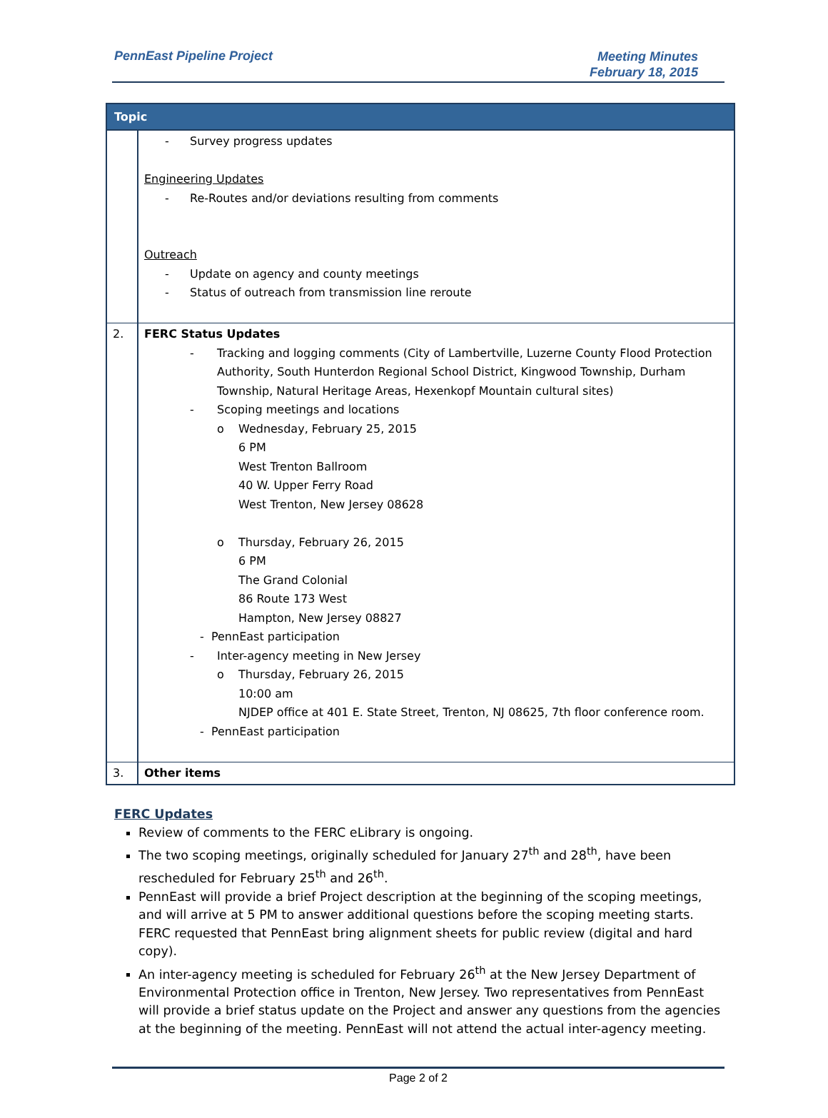PennEast Pipeline Project
Meeting Minutes
February 18, 2015
| Topic | |
| --- | --- |
| | - Survey progress updates Engineering Updates - Re-Routes and/or deviations resulting from comments Outreach - Update on agency and county meetings - Status of outreach from transmission line reroute |
| 2. | FERC Status Updates - Tracking and logging comments (City of Lambertville, Luzerne County Flood Protection Authority, South Hunterdon Regional School District, Kingwood Township, Durham Township, Natural Heritage Areas, Hexenkopf Mountain cultural sites) - Scoping meetings and locations o Wednesday, February 25, 2015 6 PM West Trenton Ballroom 40 W. Upper Ferry Road West Trenton, New Jersey 08628 o Thursday, February 26, 2015 6 PM The Grand Colonial 86 Route 173 West Hampton, New Jersey 08827 - PennEast participation - Inter-agency meeting in New Jersey o Thursday, February 26, 2015 10:00 am NJDEP office at 401 E. State Street, Trenton, NJ 08625, 7th floor conference room. - PennEast participation |
| 3. | Other items |
FERC Updates
Review of comments to the FERC eLibrary is ongoing.
The two scoping meetings, originally scheduled for January 27<sup>th</sup> and 28<sup>th</sup>, have been rescheduled for February 25<sup>th</sup> and 26<sup>th</sup>.
PennEast will provide a brief Project description at the beginning of the scoping meetings, and will arrive at 5 PM to answer additional questions before the scoping meeting starts. FERC requested that PennEast bring alignment sheets for public review (digital and hard copy).
An inter-agency meeting is scheduled for February 26<sup>th</sup> at the New Jersey Department of Environmental Protection office in Trenton, New Jersey. Two representatives from PennEast will provide a brief status update on the Project and answer any questions from the agencies at the beginning of the meeting. PennEast will not attend the actual inter-agency meeting.
Page 2 of 2